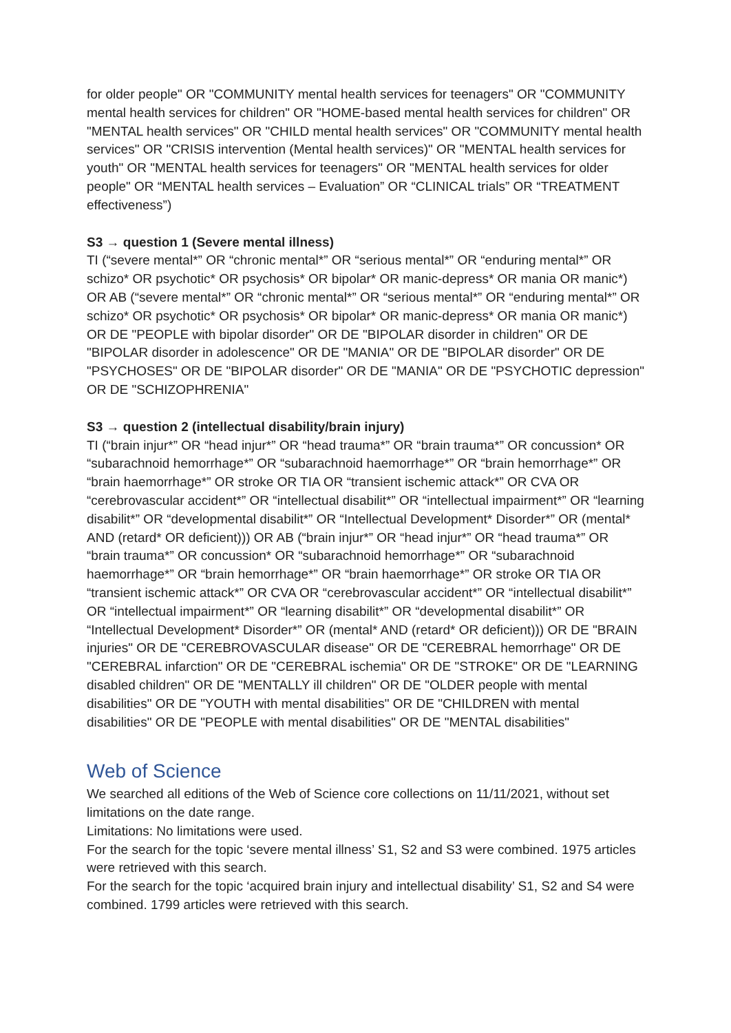for older people" OR "COMMUNITY mental health services for teenagers" OR "COMMUNITY mental health services for children" OR "HOME-based mental health services for children" OR "MENTAL health services" OR "CHILD mental health services" OR "COMMUNITY mental health services" OR "CRISIS intervention (Mental health services)" OR "MENTAL health services for youth" OR "MENTAL health services for teenagers" OR "MENTAL health services for older people" OR “MENTAL health services – Evaluation” OR “CLINICAL trials” OR “TREATMENT effectiveness”)
S3 → question 1 (Severe mental illness)
TI (“severe mental*” OR “chronic mental*” OR “serious mental*” OR “enduring mental*” OR schizo* OR psychotic* OR psychosis* OR bipolar* OR manic-depress* OR mania OR manic*) OR AB (“severe mental*” OR “chronic mental*” OR “serious mental*” OR “enduring mental*” OR schizo* OR psychotic* OR psychosis* OR bipolar* OR manic-depress* OR mania OR manic*) OR DE "PEOPLE with bipolar disorder" OR DE "BIPOLAR disorder in children" OR DE "BIPOLAR disorder in adolescence" OR DE "MANIA" OR DE "BIPOLAR disorder" OR DE "PSYCHOSES" OR DE "BIPOLAR disorder" OR DE "MANIA" OR DE "PSYCHOTIC depression" OR DE "SCHIZOPHRENIA"
S3 → question 2 (intellectual disability/brain injury)
TI (“brain injur*” OR “head injur*” OR “head trauma*” OR “brain trauma*” OR concussion* OR “subarachnoid hemorrhage*” OR “subarachnoid haemorrhage*” OR “brain hemorrhage*” OR “brain haemorrhage*” OR stroke OR TIA OR “transient ischemic attack*” OR CVA OR “cerebrovascular accident*” OR “intellectual disabilit*” OR “intellectual impairment*” OR “learning disabilit*” OR “developmental disabilit*” OR “Intellectual Development* Disorder*” OR (mental* AND (retard* OR deficient))) OR AB (“brain injur*” OR “head injur*” OR “head trauma*” OR “brain trauma*” OR concussion* OR “subarachnoid hemorrhage*” OR “subarachnoid haemorrhage*” OR “brain hemorrhage*” OR “brain haemorrhage*” OR stroke OR TIA OR “transient ischemic attack*” OR CVA OR “cerebrovascular accident*” OR “intellectual disabilit*” OR “intellectual impairment*” OR “learning disabilit*” OR “developmental disabilit*” OR “Intellectual Development* Disorder*” OR (mental* AND (retard* OR deficient))) OR DE "BRAIN injuries" OR DE "CEREBROVASCULAR disease" OR DE "CEREBRAL hemorrhage" OR DE "CEREBRAL infarction" OR DE "CEREBRAL ischemia" OR DE "STROKE" OR DE "LEARNING disabled children" OR DE "MENTALLY ill children" OR DE "OLDER people with mental disabilities" OR DE "YOUTH with mental disabilities" OR DE "CHILDREN with mental disabilities" OR DE "PEOPLE with mental disabilities" OR DE "MENTAL disabilities"
Web of Science
We searched all editions of the Web of Science core collections on 11/11/2021, without set limitations on the date range.
Limitations: No limitations were used.
For the search for the topic ‘severe mental illness’ S1, S2 and S3 were combined. 1975 articles were retrieved with this search.
For the search for the topic ‘acquired brain injury and intellectual disability’ S1, S2 and S4 were combined. 1799 articles were retrieved with this search.